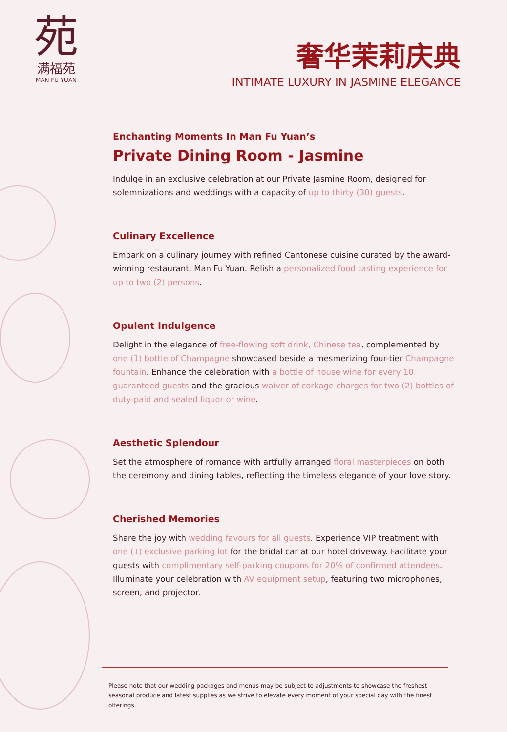苑
满福苑
MAN FU YUAN
奢华茉莉庆典
INTIMATE LUXURY IN JASMINE ELEGANCE
Enchanting Moments In Man Fu Yuan’s
Private Dining Room - Jasmine
Indulge in an exclusive celebration at our Private Jasmine Room, designed for solemnizations and weddings with a capacity of up to thirty (30) guests.
Culinary Excellence
Embark on a culinary journey with refined Cantonese cuisine curated by the award-winning restaurant, Man Fu Yuan. Relish a personalized food tasting experience for up to two (2) persons.
Opulent Indulgence
Delight in the elegance of free-flowing soft drink, Chinese tea, complemented by one (1) bottle of Champagne showcased beside a mesmerizing four-tier Champagne fountain. Enhance the celebration with a bottle of house wine for every 10 guaranteed guests and the gracious waiver of corkage charges for two (2) bottles of duty-paid and sealed liquor or wine.
Aesthetic Splendour
Set the atmosphere of romance with artfully arranged floral masterpieces on both the ceremony and dining tables, reflecting the timeless elegance of your love story.
Cherished Memories
Share the joy with wedding favours for all guests. Experience VIP treatment with one (1) exclusive parking lot for the bridal car at our hotel driveway. Facilitate your guests with complimentary self-parking coupons for 20% of confirmed attendees. Illuminate your celebration with AV equipment setup, featuring two microphones, screen, and projector.
Please note that our wedding packages and menus may be subject to adjustments to showcase the freshest seasonal produce and latest supplies as we strive to elevate every moment of your special day with the finest offerings.